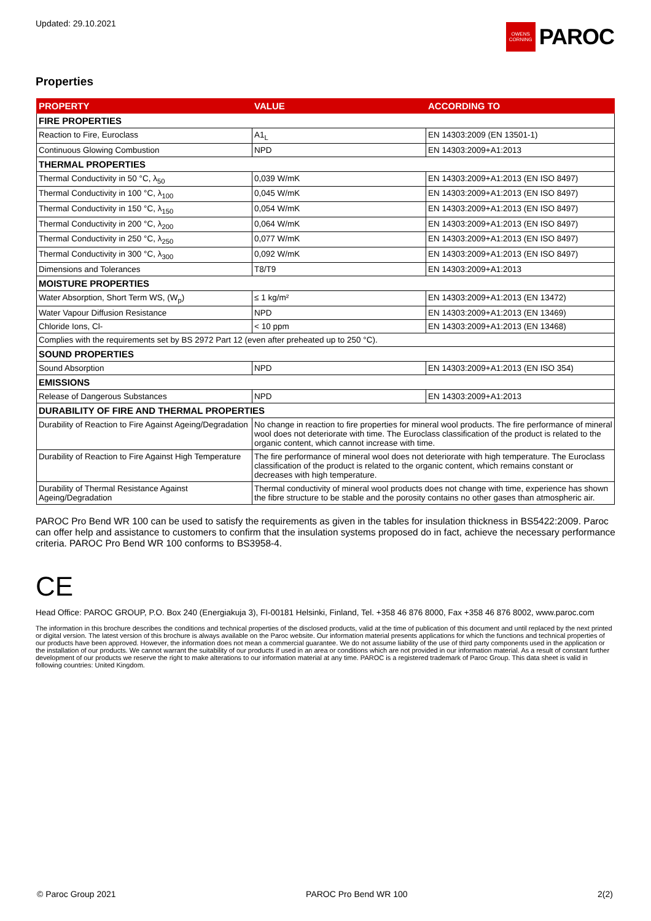Updated: 29.10.2021
OWENS CORNING
PAROC
Properties
| PROPERTY | VALUE | ACCORDING TO |
| --- | --- | --- |
| FIRE PROPERTIES | | |
| Reaction to Fire, Euroclass | A1<sub>L</sub> | EN 14303:2009 (EN 13501-1) |
| Continuous Glowing Combustion | NPD | EN 14303:2009+A1:2013 |
| THERMAL PROPERTIES | | |
| Thermal Conductivity in 50 °C, λ<sub>50</sub> | 0,039 W/mK | EN 14303:2009+A1:2013 (EN ISO 8497) |
| Thermal Conductivity in 100 °C, λ<sub>100</sub> | 0,045 W/mK | EN 14303:2009+A1:2013 (EN ISO 8497) |
| Thermal Conductivity in 150 °C, λ<sub>150</sub> | 0,054 W/mK | EN 14303:2009+A1:2013 (EN ISO 8497) |
| Thermal Conductivity in 200 °C, λ<sub>200</sub> | 0,064 W/mK | EN 14303:2009+A1:2013 (EN ISO 8497) |
| Thermal Conductivity in 250 °C, λ<sub>250</sub> | 0,077 W/mK | EN 14303:2009+A1:2013 (EN ISO 8497) |
| Thermal Conductivity in 300 °C, λ<sub>300</sub> | 0,092 W/mK | EN 14303:2009+A1:2013 (EN ISO 8497) |
| Dimensions and Tolerances | T8/T9 | EN 14303:2009+A1:2013 |
| MOISTURE PROPERTIES | | |
| Water Absorption, Short Term WS, (W<sub>p</sub>) | ≤ 1 kg/m² | EN 14303:2009+A1:2013 (EN 13472) |
| Water Vapour Diffusion Resistance | NPD | EN 14303:2009+A1:2013 (EN 13469) |
| Chloride Ions, Cl- | < 10 ppm | EN 14303:2009+A1:2013 (EN 13468) |
| Complies with the requirements set by BS 2972 Part 12 (even after preheated up to 250 °C). | | |
| SOUND PROPERTIES | | |
| Sound Absorption | NPD | EN 14303:2009+A1:2013 (EN ISO 354) |
| EMISSIONS | | |
| Release of Dangerous Substances | NPD | EN 14303:2009+A1:2013 |
| DURABILITY OF FIRE AND THERMAL PROPERTIES | | |
| Durability of Reaction to Fire Against Ageing/Degradation | No change in reaction to fire properties for mineral wool products. The fire performance of mineral wool does not deteriorate with time. The Euroclass classification of the product is related to the organic content, which cannot increase with time. | |
| Durability of Reaction to Fire Against High Temperature | The fire performance of mineral wool does not deteriorate with high temperature. The Euroclass classification of the product is related to the organic content, which remains constant or decreases with high temperature. | |
| Durability of Thermal Resistance Against Ageing/Degradation | Thermal conductivity of mineral wool products does not change with time, experience has shown the fibre structure to be stable and the porosity contains no other gases than atmospheric air. | |
PAROC Pro Bend WR 100 can be used to satisfy the requirements as given in the tables for insulation thickness in BS5422:2009. Paroc can offer help and assistance to customers to confirm that the insulation systems proposed do in fact, achieve the necessary performance criteria. PAROC Pro Bend WR 100 conforms to BS3958-4.
CE
Head Office: PAROC GROUP, P.O. Box 240 (Energiakuja 3), FI-00181 Helsinki, Finland, Tel. +358 46 876 8000, Fax +358 46 876 8002, www.paroc.com
The information in this brochure describes the conditions and technical properties of the disclosed products, valid at the time of publication of this document and until replaced by the next printed or digital version. The latest version of this brochure is always available on the Paroc website. Our information material presents applications for which the functions and technical properties of our products have been approved. However, the information does not mean a commercial guarantee. We do not assume liability of the use of third party components used in the application or the installation of our products. We cannot warrant the suitability of our products if used in an area or conditions which are not provided in our information material. As a result of constant further development of our products we reserve the right to make alterations to our information material at any time. PAROC is a registered trademark of Paroc Group. This data sheet is valid in following countries: United Kingdom.
© Paroc Group 2021 PAROC Pro Bend WR 100 2(2)